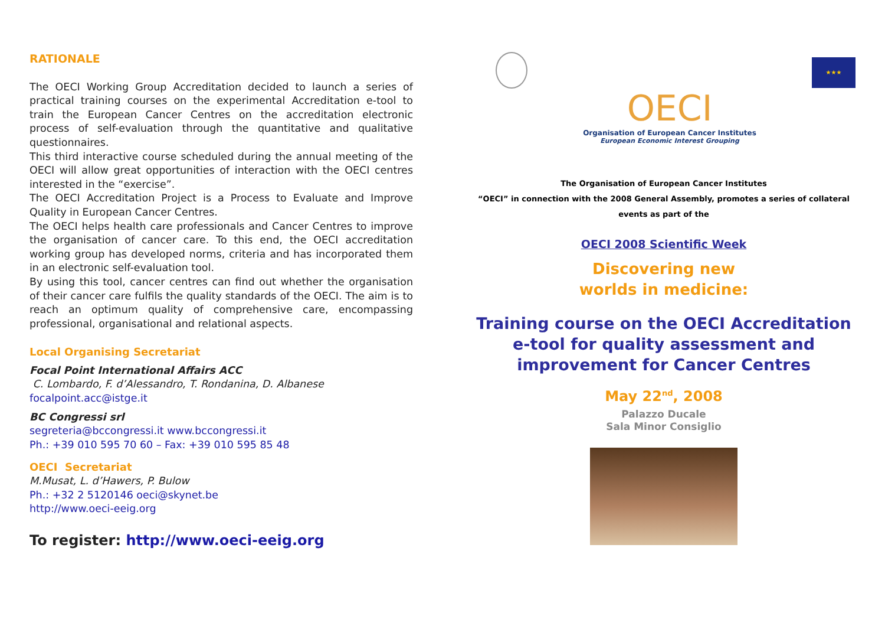RATIONALE
The OECI Working Group Accreditation decided to launch a series of practical training courses on the experimental Accreditation e-tool to train the European Cancer Centres on the accreditation electronic process of self-evaluation through the quantitative and qualitative questionnaires.
This third interactive course scheduled during the annual meeting of the OECI will allow great opportunities of interaction with the OECI centres interested in the “exercise”.
The OECI Accreditation Project is a Process to Evaluate and Improve Quality in European Cancer Centres.
The OECI helps health care professionals and Cancer Centres to improve the organisation of cancer care. To this end, the OECI accreditation working group has developed norms, criteria and has incorporated them in an electronic self-evaluation tool.
By using this tool, cancer centres can find out whether the organisation of their cancer care fulfils the quality standards of the OECI. The aim is to reach an optimum quality of comprehensive care, encompassing professional, organisational and relational aspects.
Local Organising Secretariat
Focal Point International Affairs ACC
C. Lombardo, F. d’Alessandro, T. Rondanina, D. Albanese
focalpoint.acc@istge.it
BC Congressi srl
segreteria@bccongressi.it www.bccongressi.it
Ph.: +39 010 595 70 60 – Fax: +39 010 595 85 48
OECI Secretariat
M.Musat, L. d’Hawers, P. Bulow
Ph.: +32 2 5120146 oeci@skynet.be
http://www.oeci-eeig.org
To register: http://www.oeci-eeig.org
OECI
Organisation of European Cancer Institutes
European Economic Interest Grouping
★★★
The Organisation of European Cancer Institutes
“OECI” in connection with the 2008 General Assembly, promotes a series of collateral
events as part of the
OECI 2008 Scientific Week
Discovering new
worlds in medicine:
Training course on the OECI Accreditation
e-tool for quality assessment and
improvement for Cancer Centres
May 22<sup>nd</sup>, 2008
Palazzo Ducale
Sala Minor Consiglio